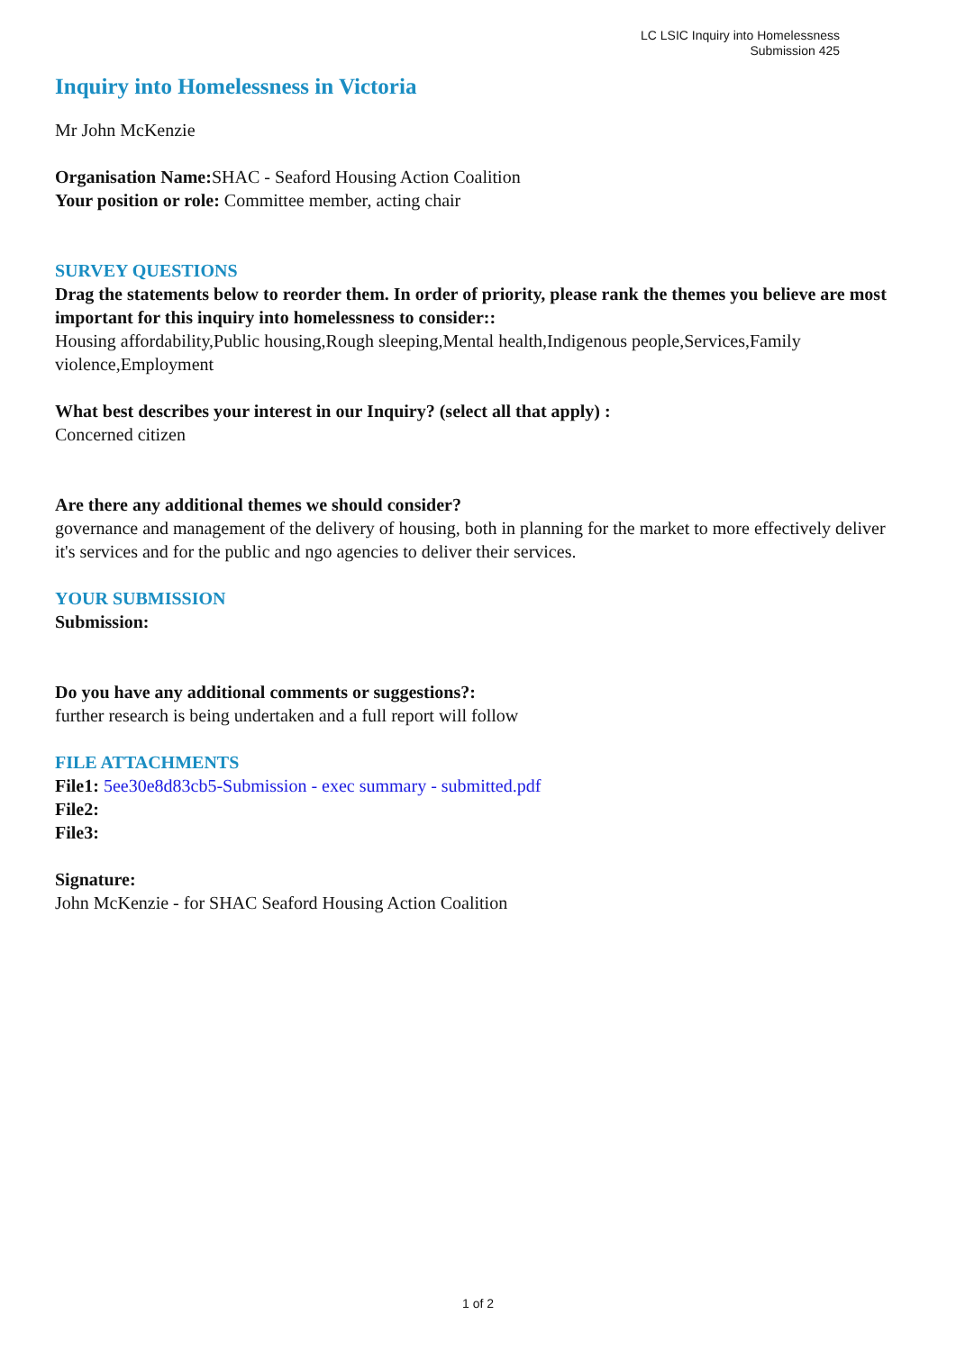LC LSIC Inquiry into Homelessness
Submission 425
Inquiry into Homelessness in Victoria
Mr John McKenzie
Organisation Name: SHAC - Seaford Housing Action Coalition
Your position or role: Committee member, acting chair
SURVEY QUESTIONS
Drag the statements below to reorder them. In order of priority, please rank the themes you believe are most important for this inquiry into homelessness to consider::
Housing affordability,Public housing,Rough sleeping,Mental health,Indigenous people,Services,Family violence,Employment
What best describes your interest in our Inquiry? (select all that apply) :
Concerned citizen
Are there any additional themes we should consider?
governance and management of the delivery of housing, both in planning for the market to more effectively deliver it's services and for the public and ngo agencies to deliver their services.
YOUR SUBMISSION
Submission:
Do you have any additional comments or suggestions?:
further research is being undertaken and a full report will follow
FILE ATTACHMENTS
File1: 5ee30e8d83cb5-Submission - exec summary - submitted.pdf
File2:
File3:
Signature:
John McKenzie - for SHAC Seaford Housing Action Coalition
1 of 2